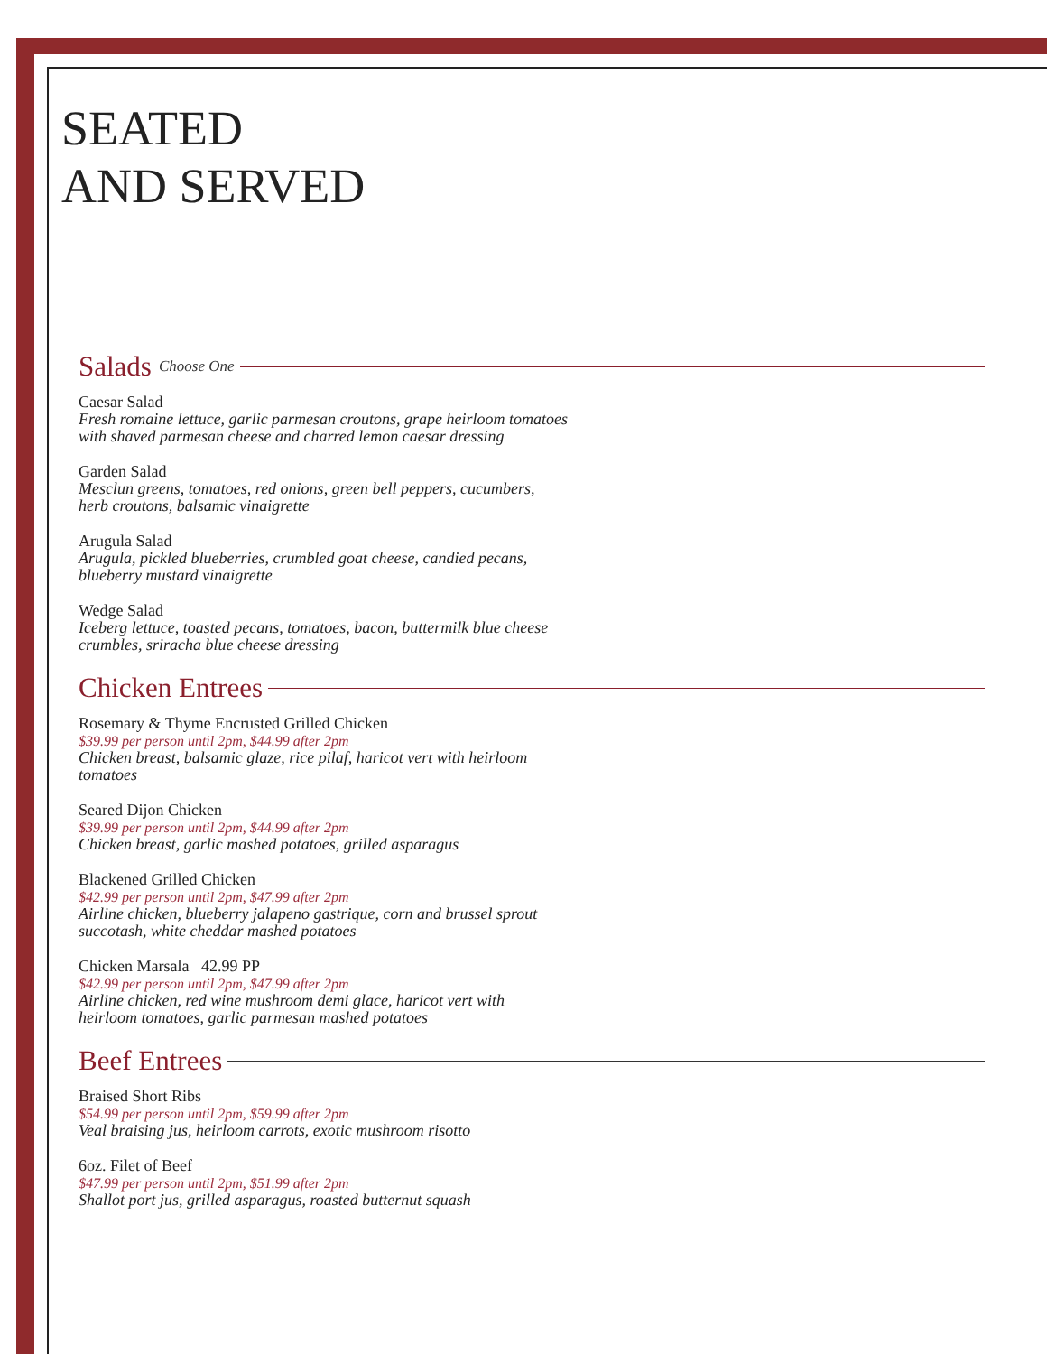SEATED
AND SERVED
Salads Choose One
Caesar Salad
Fresh romaine lettuce, garlic parmesan croutons, grape heirloom tomatoes
with shaved parmesan cheese and charred lemon caesar dressing
Garden Salad
Mesclun greens, tomatoes, red onions, green bell peppers, cucumbers,
herb croutons, balsamic vinaigrette
Arugula Salad
Arugula, pickled blueberries, crumbled goat cheese, candied pecans,
blueberry mustard vinaigrette
Wedge Salad
Iceberg lettuce, toasted pecans, tomatoes, bacon, buttermilk blue cheese
crumbles, sriracha blue cheese dressing
Chicken Entrees
Rosemary & Thyme Encrusted Grilled Chicken
$39.99 per person until 2pm, $44.99 after 2pm
Chicken breast, balsamic glaze, rice pilaf, haricot vert with heirloom
tomatoes
Seared Dijon Chicken
$39.99 per person until 2pm, $44.99 after 2pm
Chicken breast, garlic mashed potatoes, grilled asparagus
Blackened Grilled Chicken
$42.99 per person until 2pm, $47.99 after 2pm
Airline chicken, blueberry jalapeno gastrique, corn and brussel sprout
succotash, white cheddar mashed potatoes
Chicken Marsala 42.99 PP
$42.99 per person until 2pm, $47.99 after 2pm
Airline chicken, red wine mushroom demi glace, haricot vert with
heirloom tomatoes, garlic parmesan mashed potatoes
Beef Entrees
Braised Short Ribs
$54.99 per person until 2pm, $59.99 after 2pm
Veal braising jus, heirloom carrots, exotic mushroom risotto
6oz. Filet of Beef
$47.99 per person until 2pm, $51.99 after 2pm
Shallot port jus, grilled asparagus, roasted butternut squash